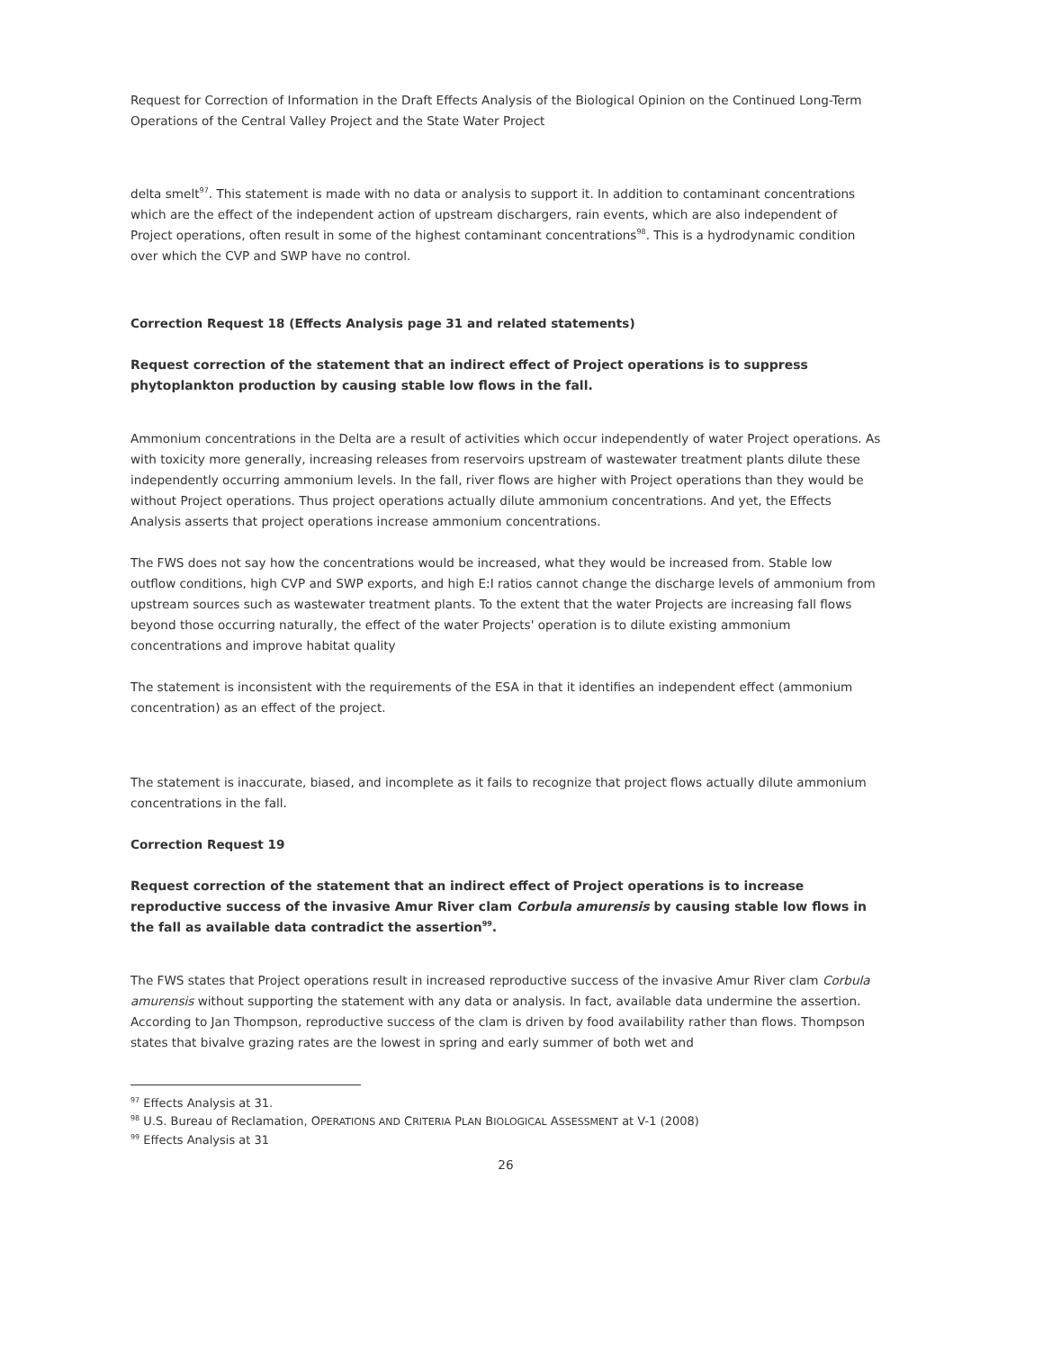Request for Correction of Information in the Draft Effects Analysis of the Biological Opinion on the Continued Long-Term Operations of the Central Valley Project and the State Water Project
delta smelt<sup>97</sup>. This statement is made with no data or analysis to support it. In addition to contaminant concentrations which are the effect of the independent action of upstream dischargers, rain events, which are also independent of Project operations, often result in some of the highest contaminant concentrations<sup>98</sup>. This is a hydrodynamic condition over which the CVP and SWP have no control.
Correction Request 18 (Effects Analysis page 31 and related statements)
Request correction of the statement that an indirect effect of Project operations is to suppress phytoplankton production by causing stable low flows in the fall.
Ammonium concentrations in the Delta are a result of activities which occur independently of water Project operations. As with toxicity more generally, increasing releases from reservoirs upstream of wastewater treatment plants dilute these independently occurring ammonium levels. In the fall, river flows are higher with Project operations than they would be without Project operations. Thus project operations actually dilute ammonium concentrations. And yet, the Effects Analysis asserts that project operations increase ammonium concentrations.
The FWS does not say how the concentrations would be increased, what they would be increased from. Stable low outflow conditions, high CVP and SWP exports, and high E:I ratios cannot change the discharge levels of ammonium from upstream sources such as wastewater treatment plants. To the extent that the water Projects are increasing fall flows beyond those occurring naturally, the effect of the water Projects' operation is to dilute existing ammonium concentrations and improve habitat quality
The statement is inconsistent with the requirements of the ESA in that it identifies an independent effect (ammonium concentration) as an effect of the project.
The statement is inaccurate, biased, and incomplete as it fails to recognize that project flows actually dilute ammonium concentrations in the fall.
Correction Request 19
Request correction of the statement that an indirect effect of Project operations is to increase reproductive success of the invasive Amur River clam Corbula amurensis by causing stable low flows in the fall as available data contradict the assertion<sup>99</sup>.
The FWS states that Project operations result in increased reproductive success of the invasive Amur River clam Corbula amurensis without supporting the statement with any data or analysis. In fact, available data undermine the assertion. According to Jan Thompson, reproductive success of the clam is driven by food availability rather than flows. Thompson states that bivalve grazing rates are the lowest in spring and early summer of both wet and
<sup>97</sup> Effects Analysis at 31.
<sup>98</sup> U.S. Bureau of Reclamation, OPERATIONS AND CRITERIA PLAN BIOLOGICAL ASSESSMENT at V-1 (2008)
<sup>99</sup> Effects Analysis at 31
26